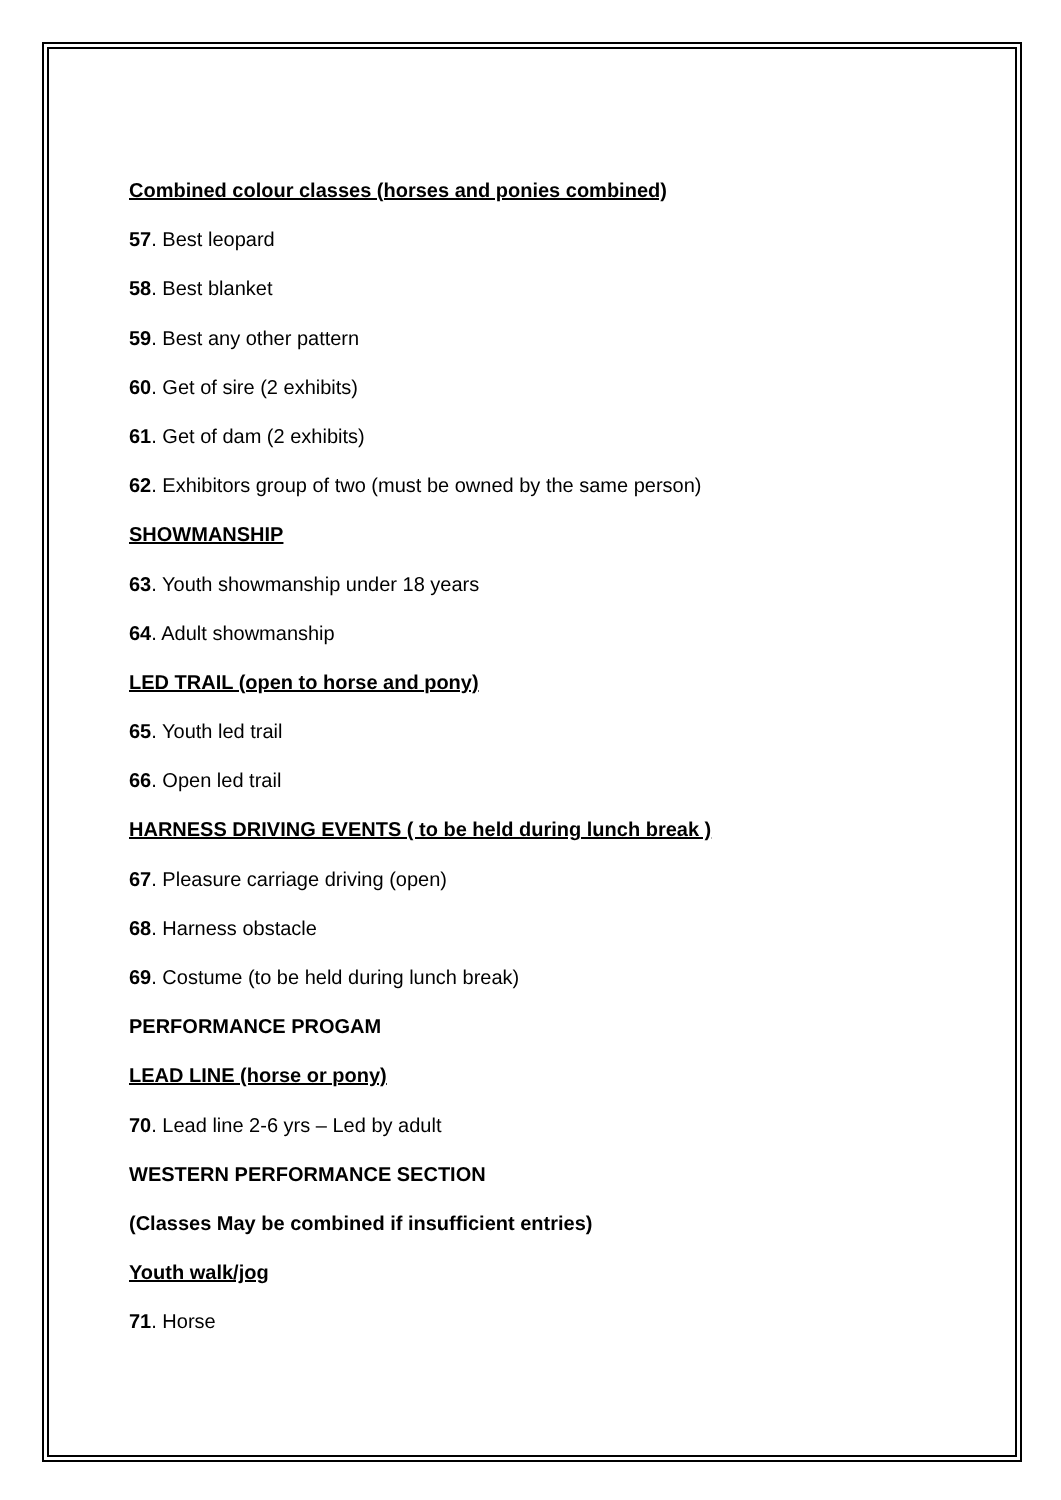Combined colour classes (horses and ponies combined)
57. Best leopard
58. Best blanket
59. Best any other pattern
60. Get of sire (2 exhibits)
61. Get of dam (2 exhibits)
62. Exhibitors group of two (must be owned by the same person)
SHOWMANSHIP
63. Youth showmanship under 18 years
64. Adult showmanship
LED TRAIL (open to horse and pony)
65. Youth led trail
66. Open led trail
HARNESS DRIVING EVENTS ( to be held during lunch break )
67. Pleasure carriage driving (open)
68. Harness obstacle
69. Costume (to be held during lunch break)
PERFORMANCE PROGAM
LEAD LINE (horse or pony)
70. Lead line 2-6 yrs – Led by adult
WESTERN PERFORMANCE SECTION
(Classes May be combined if insufficient entries)
Youth walk/jog
71. Horse